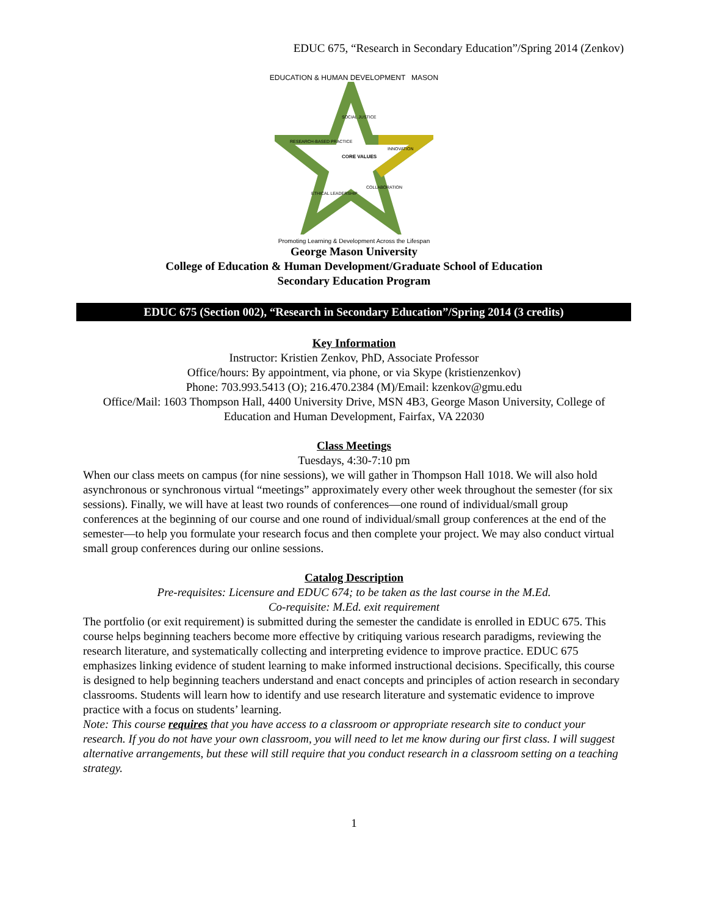EDUC 675, “Research in Secondary Education”/Spring 2014 (Zenkov)
EDUCATION & HUMAN DEVELOPMENT MASON
SOCIAL JUSTICE
RESEARCH-BASED PRACTICE
INNOVATION
CORE VALUES
ETHICAL LEADERSHIP
COLLABORATION
Promoting Learning & Development Across the Lifespan
George Mason University
College of Education & Human Development/Graduate School of Education
Secondary Education Program
EDUC 675 (Section 002), “Research in Secondary Education”/Spring 2014 (3 credits)
Key Information
Instructor: Kristien Zenkov, PhD, Associate Professor
Office/hours: By appointment, via phone, or via Skype (kristienzenkov)
Phone: 703.993.5413 (O); 216.470.2384 (M)/Email: kzenkov@gmu.edu
Office/Mail: 1603 Thompson Hall, 4400 University Drive, MSN 4B3, George Mason University, College of Education and Human Development, Fairfax, VA 22030
Class Meetings
Tuesdays, 4:30-7:10 pm
When our class meets on campus (for nine sessions), we will gather in Thompson Hall 1018. We will also hold asynchronous or synchronous virtual “meetings” approximately every other week throughout the semester (for six sessions). Finally, we will have at least two rounds of conferences—one round of individual/small group conferences at the beginning of our course and one round of individual/small group conferences at the end of the semester—to help you formulate your research focus and then complete your project. We may also conduct virtual small group conferences during our online sessions.
Catalog Description
Pre-requisites: Licensure and EDUC 674; to be taken as the last course in the M.Ed.
Co-requisite: M.Ed. exit requirement
The portfolio (or exit requirement) is submitted during the semester the candidate is enrolled in EDUC 675. This course helps beginning teachers become more effective by critiquing various research paradigms, reviewing the research literature, and systematically collecting and interpreting evidence to improve practice. EDUC 675 emphasizes linking evidence of student learning to make informed instructional decisions. Specifically, this course is designed to help beginning teachers understand and enact concepts and principles of action research in secondary classrooms. Students will learn how to identify and use research literature and systematic evidence to improve practice with a focus on students’ learning.
Note: This course requires that you have access to a classroom or appropriate research site to conduct your research. If you do not have your own classroom, you will need to let me know during our first class. I will suggest alternative arrangements, but these will still require that you conduct research in a classroom setting on a teaching strategy.
1